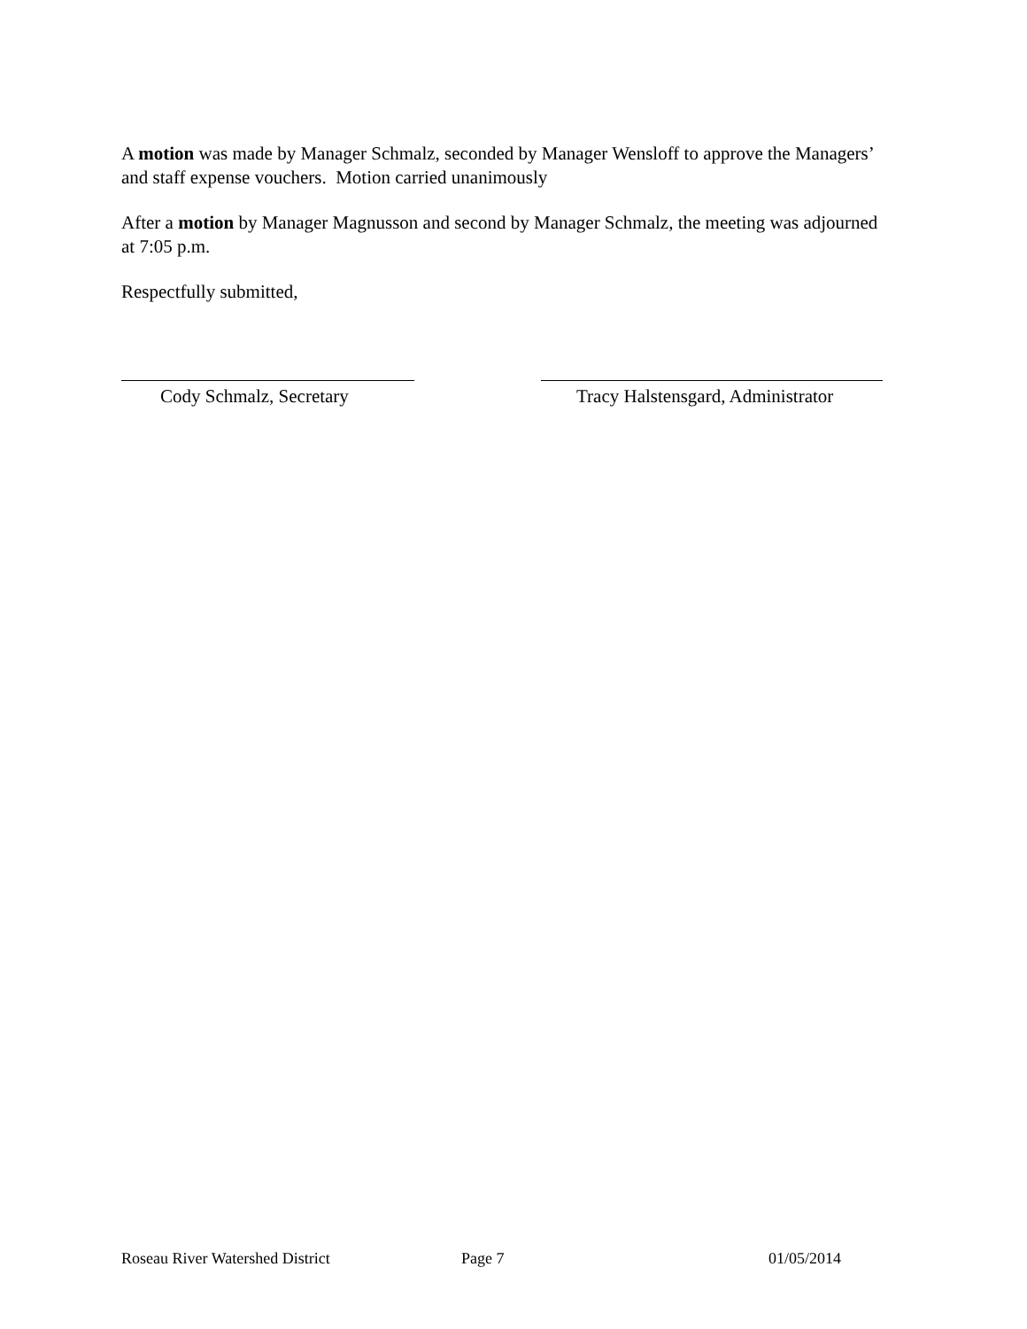A motion was made by Manager Schmalz, seconded by Manager Wensloff to approve the Managers’ and staff expense vouchers. Motion carried unanimously
After a motion by Manager Magnusson and second by Manager Schmalz, the meeting was adjourned at 7:05 p.m.
Respectfully submitted,
Cody Schmalz, Secretary Tracy Halstensgard, Administrator
Roseau River Watershed District Page 7 01/05/2014